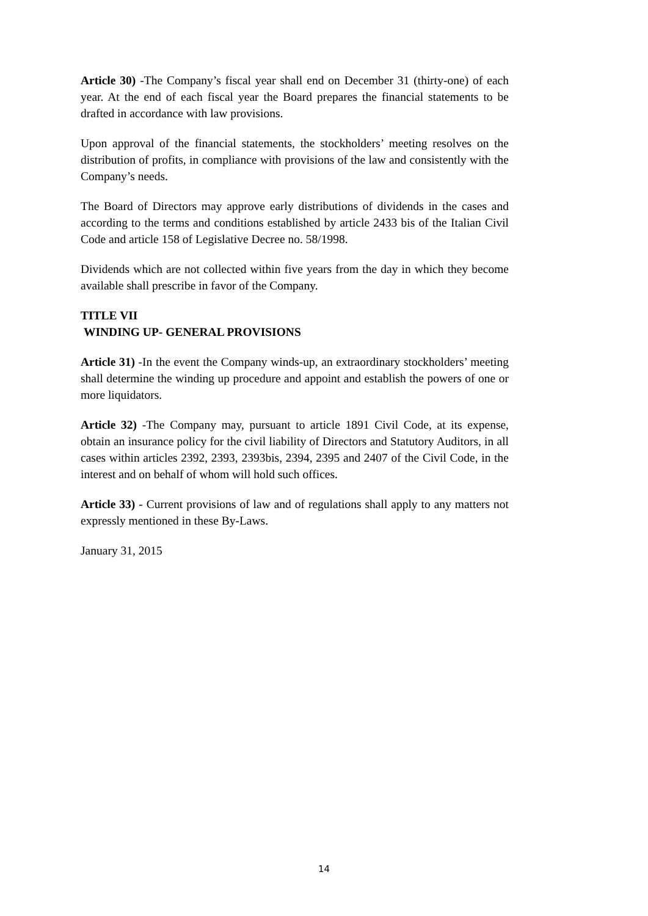Article 30) -The Company’s fiscal year shall end on December 31 (thirty-one) of each year. At the end of each fiscal year the Board prepares the financial statements to be drafted in accordance with law provisions.
Upon approval of the financial statements, the stockholders’ meeting resolves on the distribution of profits, in compliance with provisions of the law and consistently with the Company’s needs.
The Board of Directors may approve early distributions of dividends in the cases and according to the terms and conditions established by article 2433 bis of the Italian Civil Code and article 158 of Legislative Decree no. 58/1998.
Dividends which are not collected within five years from the day in which they become available shall prescribe in favor of the Company.
TITLE VII
WINDING UP- GENERAL PROVISIONS
Article 31) -In the event the Company winds-up, an extraordinary stockholders’ meeting shall determine the winding up procedure and appoint and establish the powers of one or more liquidators.
Article 32) -The Company may, pursuant to article 1891 Civil Code, at its expense, obtain an insurance policy for the civil liability of Directors and Statutory Auditors, in all cases within articles 2392, 2393, 2393bis, 2394, 2395 and 2407 of the Civil Code, in the interest and on behalf of whom will hold such offices.
Article 33) - Current provisions of law and of regulations shall apply to any matters not expressly mentioned in these By-Laws.
January 31, 2015
14